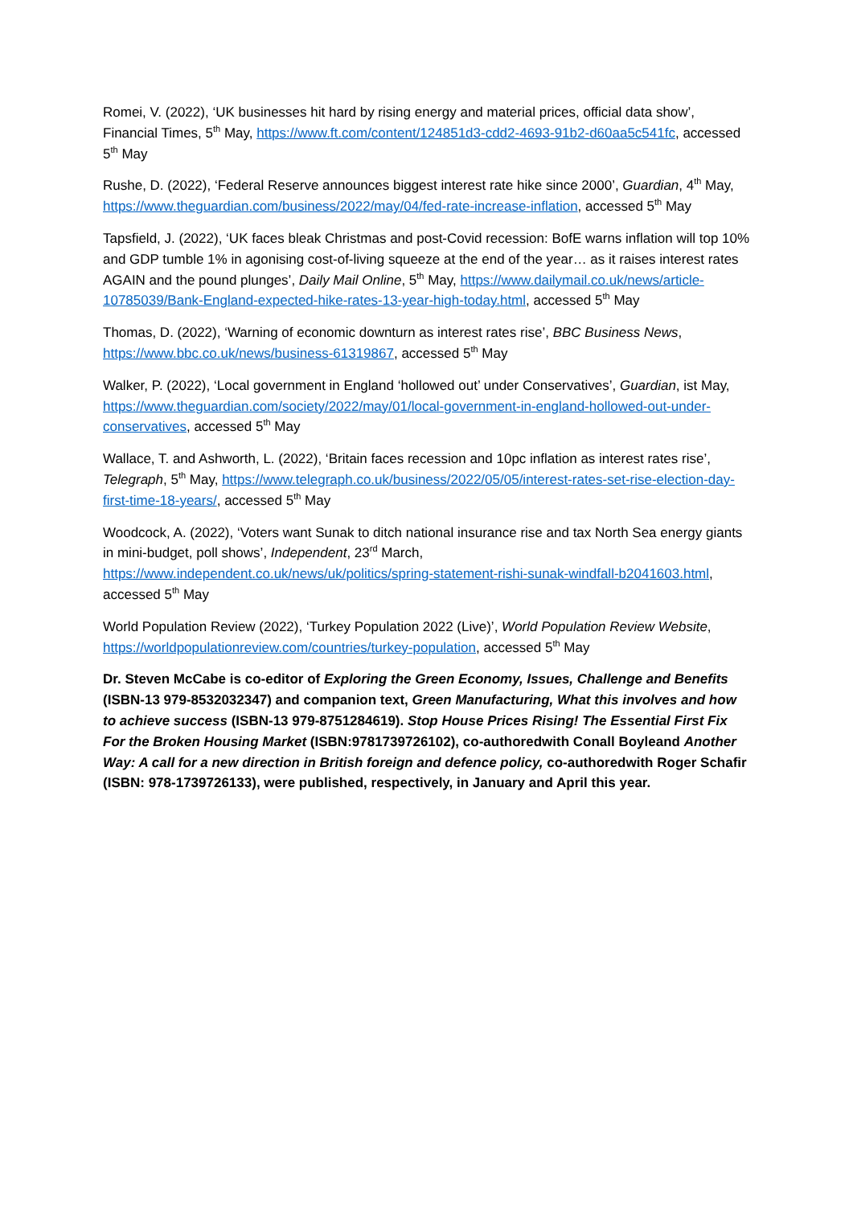Romei, V. (2022), ‘UK businesses hit hard by rising energy and material prices, official data show’, Financial Times, 5<sup>th</sup> May, https://www.ft.com/content/124851d3-cdd2-4693-91b2-d60aa5c541fc, accessed 5<sup>th</sup> May
Rushe, D. (2022), ‘Federal Reserve announces biggest interest rate hike since 2000’, Guardian, 4<sup>th</sup> May, https://www.theguardian.com/business/2022/may/04/fed-rate-increase-inflation, accessed 5<sup>th</sup> May
Tapsfield, J. (2022), ‘UK faces bleak Christmas and post-Covid recession: BofE warns inflation will top 10% and GDP tumble 1% in agonising cost-of-living squeeze at the end of the year… as it raises interest rates AGAIN and the pound plunges’, Daily Mail Online, 5<sup>th</sup> May, https://www.dailymail.co.uk/news/article-10785039/Bank-England-expected-hike-rates-13-year-high-today.html, accessed 5<sup>th</sup> May
Thomas, D. (2022), ‘Warning of economic downturn as interest rates rise’, BBC Business News, https://www.bbc.co.uk/news/business-61319867, accessed 5<sup>th</sup> May
Walker, P. (2022), ‘Local government in England ‘hollowed out’ under Conservatives’, Guardian, ist May, https://www.theguardian.com/society/2022/may/01/local-government-in-england-hollowed-out-under-conservatives, accessed 5<sup>th</sup> May
Wallace, T. and Ashworth, L. (2022), ‘Britain faces recession and 10pc inflation as interest rates rise’, Telegraph, 5<sup>th</sup> May, https://www.telegraph.co.uk/business/2022/05/05/interest-rates-set-rise-election-day-first-time-18-years/, accessed 5<sup>th</sup> May
Woodcock, A. (2022), ‘Voters want Sunak to ditch national insurance rise and tax North Sea energy giants in mini-budget, poll shows’, Independent, 23<sup>rd</sup> March, https://www.independent.co.uk/news/uk/politics/spring-statement-rishi-sunak-windfall-b2041603.html, accessed 5<sup>th</sup> May
World Population Review (2022), ‘Turkey Population 2022 (Live)’, World Population Review Website, https://worldpopulationreview.com/countries/turkey-population, accessed 5<sup>th</sup> May
Dr. Steven McCabe is co-editor of Exploring the Green Economy, Issues, Challenge and Benefits (ISBN-13 979-8532032347) and companion text, Green Manufacturing, What this involves and how to achieve success (ISBN-13 979-8751284619). Stop House Prices Rising! The Essential First Fix For the Broken Housing Market (ISBN:9781739726102), co-authoredwith Conall Boyleand Another Way: A call for a new direction in British foreign and defence policy, co-authoredwith Roger Schafir (ISBN: 978-1739726133), were published, respectively, in January and April this year.